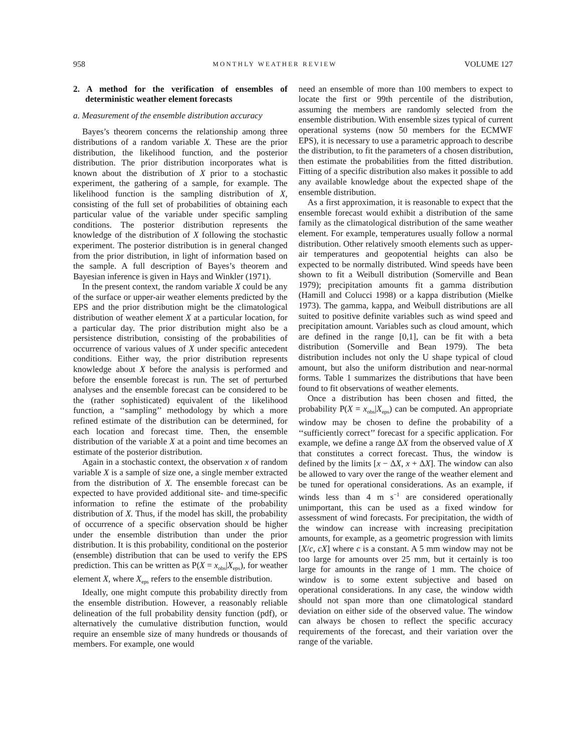958 MONTHLY WEATHER REVIEW VOLUME 127
2. A method for the verification of ensembles of deterministic weather element forecasts
a. Measurement of the ensemble distribution accuracy
Bayes’s theorem concerns the relationship among three distributions of a random variable X. These are the prior distribution, the likelihood function, and the posterior distribution. The prior distribution incorporates what is known about the distribution of X prior to a stochastic experiment, the gathering of a sample, for example. The likelihood function is the sampling distribution of X, consisting of the full set of probabilities of obtaining each particular value of the variable under specific sampling conditions. The posterior distribution represents the knowledge of the distribution of X following the stochastic experiment. The posterior distribution is in general changed from the prior distribution, in light of information based on the sample. A full description of Bayes’s theorem and Bayesian inference is given in Hays and Winkler (1971).
In the present context, the random variable X could be any of the surface or upper-air weather elements predicted by the EPS and the prior distribution might be the climatological distribution of weather element X at a particular location, for a particular day. The prior distribution might also be a persistence distribution, consisting of the probabilities of occurrence of various values of X under specific antecedent conditions. Either way, the prior distribution represents knowledge about X before the analysis is performed and before the ensemble forecast is run. The set of perturbed analyses and the ensemble forecast can be considered to be the (rather sophisticated) equivalent of the likelihood function, a ‘‘sampling’’ methodology by which a more refined estimate of the distribution can be determined, for each location and forecast time. Then, the ensemble distribution of the variable X at a point and time becomes an estimate of the posterior distribution.
Again in a stochastic context, the observation x of random variable X is a sample of size one, a single member extracted from the distribution of X. The ensemble forecast can be expected to have provided additional site- and time-specific information to refine the estimate of the probability distribution of X. Thus, if the model has skill, the probability of occurrence of a specific observation should be higher under the ensemble distribution than under the prior distribution. It is this probability, conditional on the posterior (ensemble) distribution that can be used to verify the EPS prediction. This can be written as P(X = x<sub>obs</sub>|X<sub>eps</sub>), for weather element X, where X<sub>eps</sub> refers to the ensemble distribution.
Ideally, one might compute this probability directly from the ensemble distribution. However, a reasonably reliable delineation of the full probability density function (pdf), or alternatively the cumulative distribution function, would require an ensemble size of many hundreds or thousands of members. For example, one would
need an ensemble of more than 100 members to expect to locate the first or 99th percentile of the distribution, assuming the members are randomly selected from the ensemble distribution. With ensemble sizes typical of current operational systems (now 50 members for the ECMWF EPS), it is necessary to use a parametric approach to describe the distribution, to fit the parameters of a chosen distribution, then estimate the probabilities from the fitted distribution. Fitting of a specific distribution also makes it possible to add any available knowledge about the expected shape of the ensemble distribution.
As a first approximation, it is reasonable to expect that the ensemble forecast would exhibit a distribution of the same family as the climatological distribution of the same weather element. For example, temperatures usually follow a normal distribution. Other relatively smooth elements such as upper-air temperatures and geopotential heights can also be expected to be normally distributed. Wind speeds have been shown to fit a Weibull distribution (Somerville and Bean 1979); precipitation amounts fit a gamma distribution (Hamill and Colucci 1998) or a kappa distribution (Mielke 1973). The gamma, kappa, and Weibull distributions are all suited to positive definite variables such as wind speed and precipitation amount. Variables such as cloud amount, which are defined in the range [0,1], can be fit with a beta distribution (Somerville and Bean 1979). The beta distribution includes not only the U shape typical of cloud amount, but also the uniform distribution and near-normal forms. Table 1 summarizes the distributions that have been found to fit observations of weather elements.
Once a distribution has been chosen and fitted, the probability P(X = x<sub>obs</sub>|X<sub>eps</sub>) can be computed. An appropriate window may be chosen to define the probability of a ‘‘sufficiently correct’’ forecast for a specific application. For example, we define a range ΔX from the observed value of X that constitutes a correct forecast. Thus, the window is defined by the limits [x − ΔX, x + ΔX]. The window can also be allowed to vary over the range of the weather element and be tuned for operational considerations. As an example, if winds less than 4 m s<sup>−1</sup> are considered operationally unimportant, this can be used as a fixed window for assessment of wind forecasts. For precipitation, the width of the window can increase with increasing precipitation amounts, for example, as a geometric progression with limits [X/c, cX] where c is a constant. A 5 mm window may not be too large for amounts over 25 mm, but it certainly is too large for amounts in the range of 1 mm. The choice of window is to some extent subjective and based on operational considerations. In any case, the window width should not span more than one climatological standard deviation on either side of the observed value. The window can always be chosen to reflect the specific accuracy requirements of the forecast, and their variation over the range of the variable.